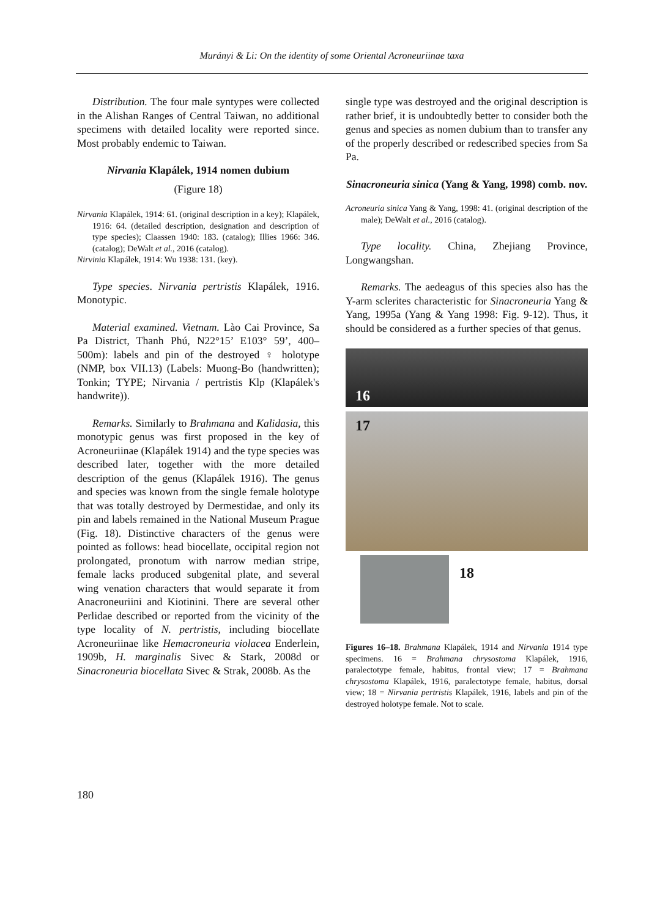Murányi & Li: On the identity of some Oriental Acroneuriinae taxa
Distribution. The four male syntypes were collected in the Alishan Ranges of Central Taiwan, no additional specimens with detailed locality were reported since. Most probably endemic to Taiwan.
Nirvania Klapálek, 1914 nomen dubium
(Figure 18)
Nirvania Klapálek, 1914: 61. (original description in a key); Klapálek, 1916: 64. (detailed description, designation and description of type species); Claassen 1940: 183. (catalog); Illies 1966: 346. (catalog); DeWalt et al., 2016 (catalog).
Nirvinia Klapálek, 1914: Wu 1938: 131. (key).
Type species. Nirvania pertristis Klapálek, 1916. Monotypic.
Material examined. Vietnam. Lào Cai Province, Sa Pa District, Thanh Phú, N22°15’ E103° 59’, 400–500m): labels and pin of the destroyed ♀ holotype (NMP, box VII.13) (Labels: Muong-Bo (handwritten); Tonkin; TYPE; Nirvania / pertristis Klp (Klapálek's handwrite)).
Remarks. Similarly to Brahmana and Kalidasia, this monotypic genus was first proposed in the key of Acroneuriinae (Klapálek 1914) and the type species was described later, together with the more detailed description of the genus (Klapálek 1916). The genus and species was known from the single female holotype that was totally destroyed by Dermestidae, and only its pin and labels remained in the National Museum Prague (Fig. 18). Distinctive characters of the genus were pointed as follows: head biocellate, occipital region not prolongated, pronotum with narrow median stripe, female lacks produced subgenital plate, and several wing venation characters that would separate it from Anacroneuriini and Kiotinini. There are several other Perlidae described or reported from the vicinity of the type locality of N. pertristis, including biocellate Acroneuriinae like Hemacroneuria violacea Enderlein, 1909b, H. marginalis Sivec & Stark, 2008d or Sinacroneuria biocellata Sivec & Strak, 2008b. As the
single type was destroyed and the original description is rather brief, it is undoubtedly better to consider both the genus and species as nomen dubium than to transfer any of the properly described or redescribed species from Sa Pa.
Sinacroneuria sinica (Yang & Yang, 1998) comb. nov.
Acroneuria sinica Yang & Yang, 1998: 41. (original description of the male); DeWalt et al., 2016 (catalog).
Type locality. China, Zhejiang Province, Longwangshan.
Remarks. The aedeagus of this species also has the Y-arm sclerites characteristic for Sinacroneuria Yang & Yang, 1995a (Yang & Yang 1998: Fig. 9-12). Thus, it should be considered as a further species of that genus.
16
17
18
Figures 16–18. Brahmana Klapálek, 1914 and Nirvania 1914 type specimens. 16 = Brahmana chrysostoma Klapálek, 1916, paralectotype female, habitus, frontal view; 17 = Brahmana chrysostoma Klapálek, 1916, paralectotype female, habitus, dorsal view; 18 = Nirvania pertristis Klapálek, 1916, labels and pin of the destroyed holotype female. Not to scale.
180